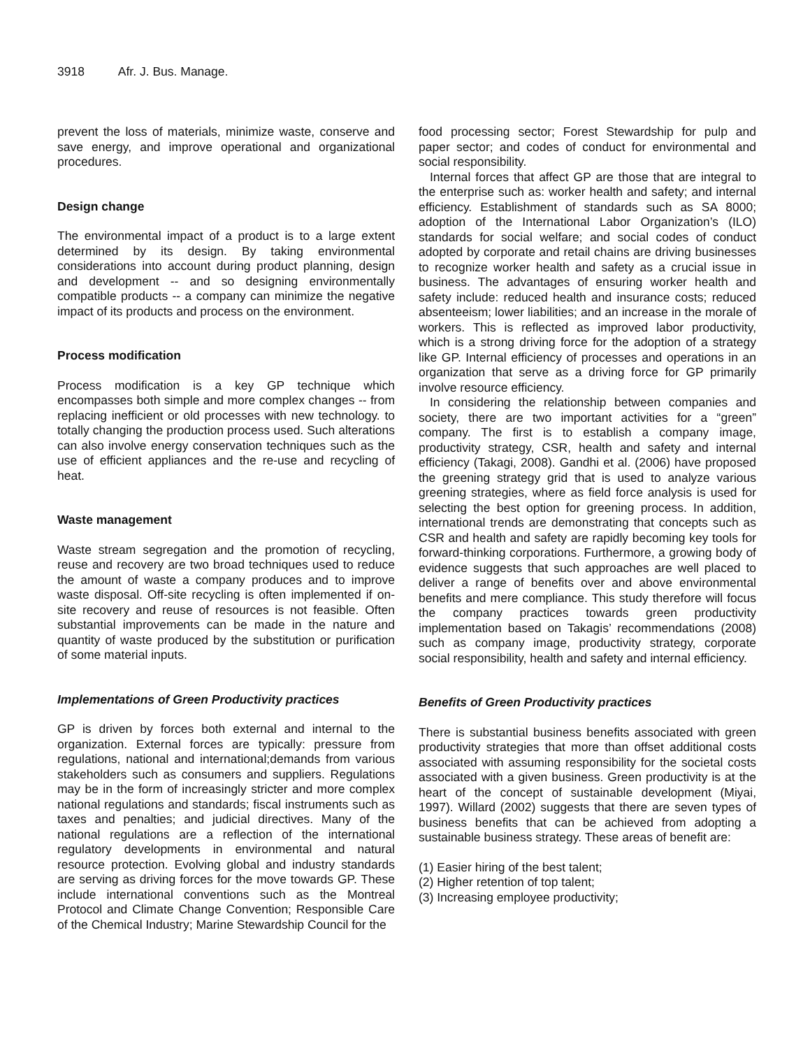3918 Afr. J. Bus. Manage.
prevent the loss of materials, minimize waste, conserve and save energy, and improve operational and organizational procedures.
Design change
The environmental impact of a product is to a large extent determined by its design. By taking environmental considerations into account during product planning, design and development -- and so designing environmentally compatible products -- a company can minimize the negative impact of its products and process on the environment.
Process modification
Process modification is a key GP technique which encompasses both simple and more complex changes -- from replacing inefficient or old processes with new technology. to totally changing the production process used. Such alterations can also involve energy conservation techniques such as the use of efficient appliances and the re-use and recycling of heat.
Waste management
Waste stream segregation and the promotion of recycling, reuse and recovery are two broad techniques used to reduce the amount of waste a company produces and to improve waste disposal. Off-site recycling is often implemented if on-site recovery and reuse of resources is not feasible. Often substantial improvements can be made in the nature and quantity of waste produced by the substitution or purification of some material inputs.
Implementations of Green Productivity practices
GP is driven by forces both external and internal to the organization. External forces are typically: pressure from regulations, national and international;demands from various stakeholders such as consumers and suppliers. Regulations may be in the form of increasingly stricter and more complex national regulations and standards; fiscal instruments such as taxes and penalties; and judicial directives. Many of the national regulations are a reflection of the international regulatory developments in environmental and natural resource protection. Evolving global and industry standards are serving as driving forces for the move towards GP. These include international conventions such as the Montreal Protocol and Climate Change Convention; Responsible Care of the Chemical Industry; Marine Stewardship Council for the
food processing sector; Forest Stewardship for pulp and paper sector; and codes of conduct for environmental and social responsibility.
Internal forces that affect GP are those that are integral to the enterprise such as: worker health and safety; and internal efficiency. Establishment of standards such as SA 8000; adoption of the International Labor Organization’s (ILO) standards for social welfare; and social codes of conduct adopted by corporate and retail chains are driving businesses to recognize worker health and safety as a crucial issue in business. The advantages of ensuring worker health and safety include: reduced health and insurance costs; reduced absenteeism; lower liabilities; and an increase in the morale of workers. This is reflected as improved labor productivity, which is a strong driving force for the adoption of a strategy like GP. Internal efficiency of processes and operations in an organization that serve as a driving force for GP primarily involve resource efficiency.
In considering the relationship between companies and society, there are two important activities for a “green” company. The first is to establish a company image, productivity strategy, CSR, health and safety and internal efficiency (Takagi, 2008). Gandhi et al. (2006) have proposed the greening strategy grid that is used to analyze various greening strategies, where as field force analysis is used for selecting the best option for greening process. In addition, international trends are demonstrating that concepts such as CSR and health and safety are rapidly becoming key tools for forward-thinking corporations. Furthermore, a growing body of evidence suggests that such approaches are well placed to deliver a range of benefits over and above environmental benefits and mere compliance. This study therefore will focus the company practices towards green productivity implementation based on Takagis’ recommendations (2008) such as company image, productivity strategy, corporate social responsibility, health and safety and internal efficiency.
Benefits of Green Productivity practices
There is substantial business benefits associated with green productivity strategies that more than offset additional costs associated with assuming responsibility for the societal costs associated with a given business. Green productivity is at the heart of the concept of sustainable development (Miyai, 1997). Willard (2002) suggests that there are seven types of business benefits that can be achieved from adopting a sustainable business strategy. These areas of benefit are:
(1) Easier hiring of the best talent;
(2) Higher retention of top talent;
(3) Increasing employee productivity;